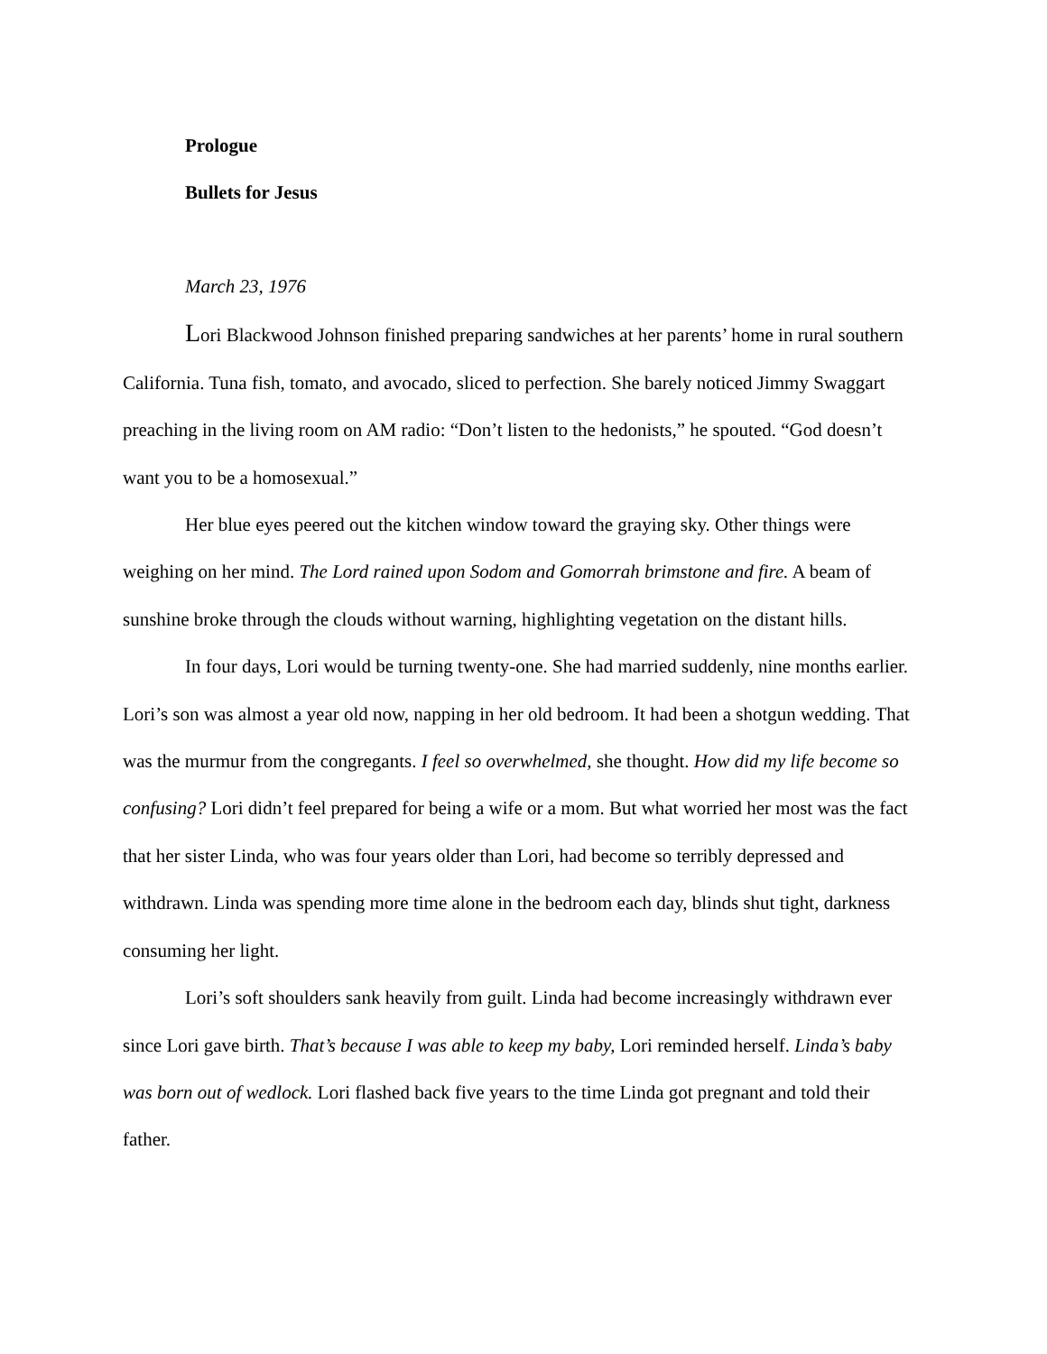Prologue
Bullets for Jesus
March 23, 1976
Lori Blackwood Johnson finished preparing sandwiches at her parents’ home in rural southern California. Tuna fish, tomato, and avocado, sliced to perfection. She barely noticed Jimmy Swaggart preaching in the living room on AM radio: “Don’t listen to the hedonists,” he spouted. “God doesn’t want you to be a homosexual.”
Her blue eyes peered out the kitchen window toward the graying sky. Other things were weighing on her mind. The Lord rained upon Sodom and Gomorrah brimstone and fire. A beam of sunshine broke through the clouds without warning, highlighting vegetation on the distant hills.
In four days, Lori would be turning twenty-one. She had married suddenly, nine months earlier. Lori’s son was almost a year old now, napping in her old bedroom. It had been a shotgun wedding. That was the murmur from the congregants. I feel so overwhelmed, she thought. How did my life become so confusing? Lori didn’t feel prepared for being a wife or a mom. But what worried her most was the fact that her sister Linda, who was four years older than Lori, had become so terribly depressed and withdrawn. Linda was spending more time alone in the bedroom each day, blinds shut tight, darkness consuming her light.
Lori’s soft shoulders sank heavily from guilt. Linda had become increasingly withdrawn ever since Lori gave birth. That’s because I was able to keep my baby, Lori reminded herself. Linda’s baby was born out of wedlock. Lori flashed back five years to the time Linda got pregnant and told their father.